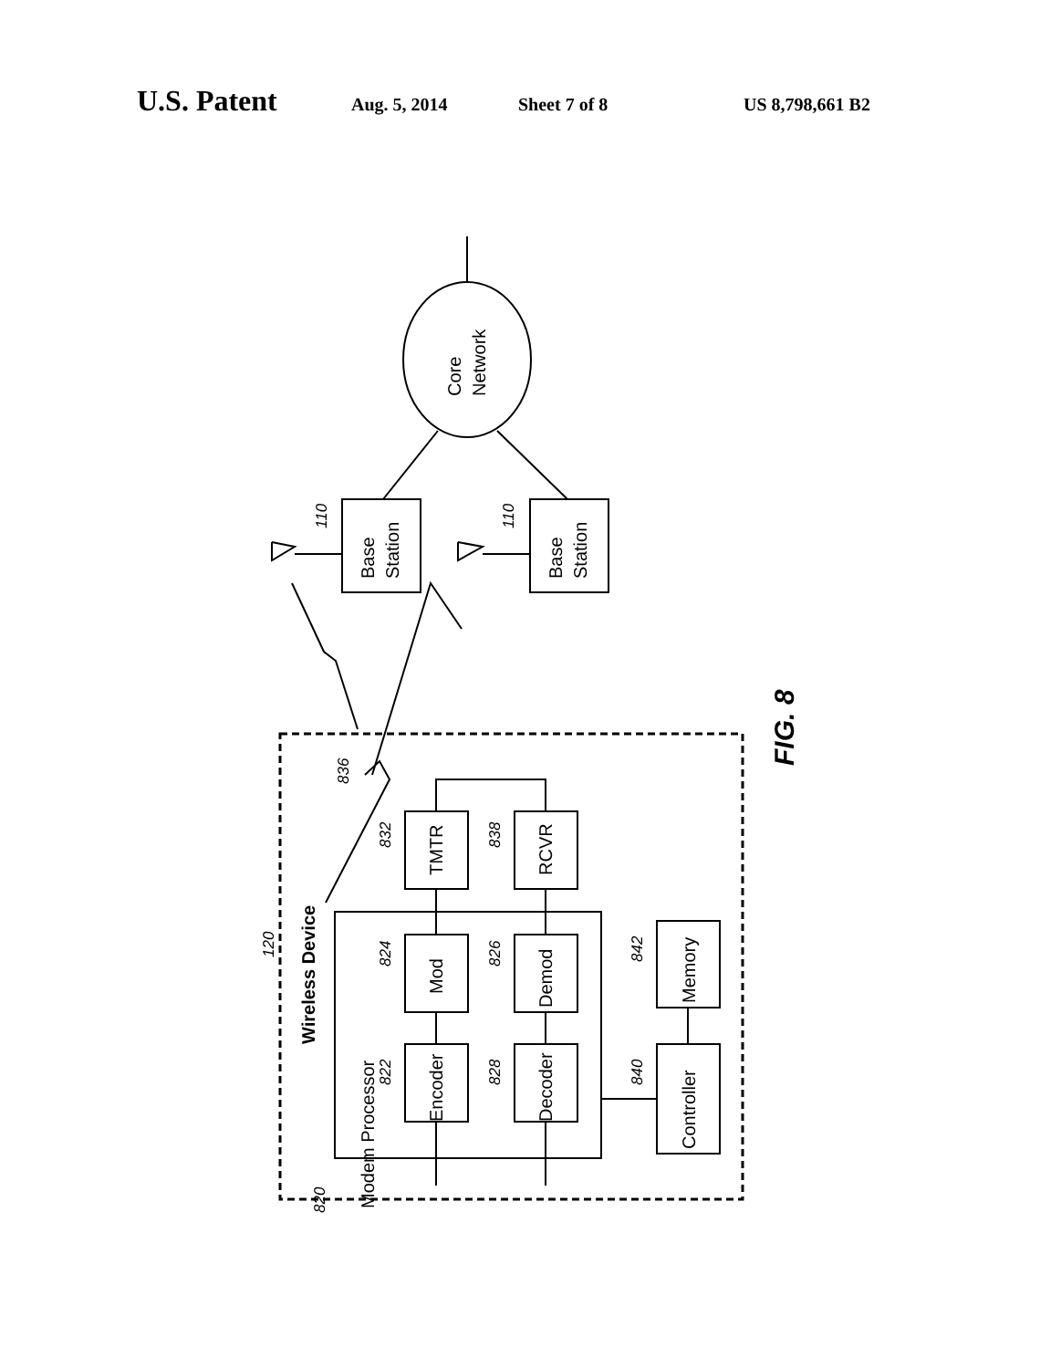U.S. Patent Aug. 5, 2014 Sheet 7 of 8 US 8,798,661 B2
Modem Processor
Wireless Device
Encoder
Mod
TMTR
Decoder
Demod
RCVR
Controller
Memory
Base
Station
Base
Station
Core
Network
120
820
822
824
832
828
826
838
836
840
842
110
110
FIG. 8